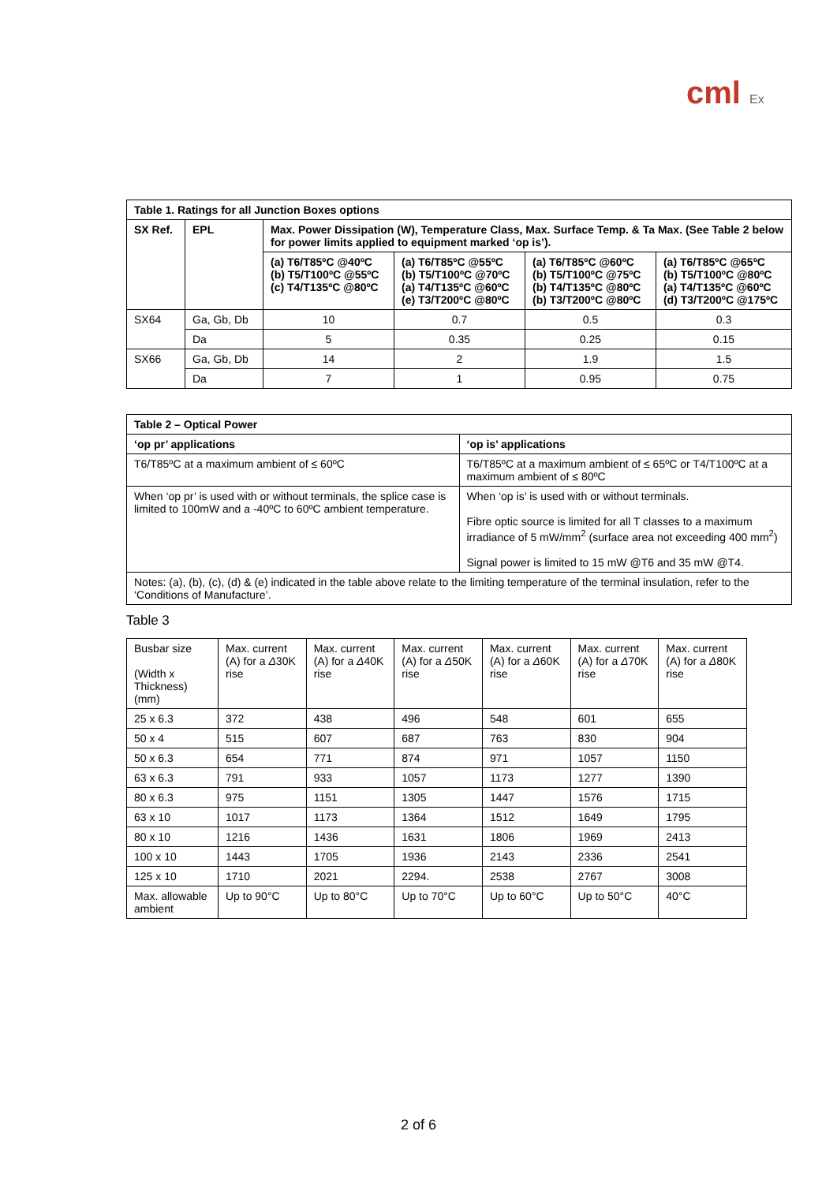cml Ex
| Table 1. Ratings for all Junction Boxes options | | | | | |
| --- | --- | --- | --- | --- | --- |
| SX Ref. | EPL | Max. Power Dissipation (W), Temperature Class, Max. Surface Temp. & Ta Max. (See Table 2 below for power limits applied to equipment marked ‘op is’). | | | |
| | | (a) T6/T85ºC @40ºC (b) T5/T100ºC @55ºC (c) T4/T135ºC @80ºC | (a) T6/T85ºC @55ºC (b) T5/T100ºC @70ºC (a) T4/T135ºC @60ºC (e) T3/T200ºC @80ºC | (a) T6/T85ºC @60ºC (b) T5/T100ºC @75ºC (b) T4/T135ºC @80ºC (b) T3/T200ºC @80ºC | (a) T6/T85ºC @65ºC (b) T5/T100ºC @80ºC (a) T4/T135ºC @60ºC (d) T3/T200ºC @175ºC |
| SX64 | Ga, Gb, Db | 10 | 0.7 | 0.5 | 0.3 |
| | Da | 5 | 0.35 | 0.25 | 0.15 |
| SX66 | Ga, Gb, Db | 14 | 2 | 1.9 | 1.5 |
| | Da | 7 | 1 | 0.95 | 0.75 |
| Table 2 – Optical Power | |
| --- | --- |
| ‘op pr’ applications | ‘op is’ applications |
| T6/T85ºC at a maximum ambient of ≤ 60ºC | T6/T85ºC at a maximum ambient of ≤ 65ºC or T4/T100ºC at a maximum ambient of ≤ 80ºC |
| When ‘op pr’ is used with or without terminals, the splice case is limited to 100mW and a -40ºC to 60ºC ambient temperature. | When ‘op is’ is used with or without terminals. Fibre optic source is limited for all T classes to a maximum irradiance of 5 mW/mm<sup>2</sup> (surface area not exceeding 400 mm<sup>2</sup>) Signal power is limited to 15 mW @T6 and 35 mW @T4. |
| Notes: (a), (b), (c), (d) & (e) indicated in the table above relate to the limiting temperature of the terminal insulation, refer to the ‘Conditions of Manufacture’. | |
Table 3
| Busbar size (Width x Thickness) (mm) | Max. current (A) for a Δ 30K rise | Max. current (A) for a Δ 40K rise | Max. current (A) for a Δ 50K rise | Max. current (A) for a Δ 60K rise | Max. current (A) for a Δ 70K rise | Max. current (A) for a Δ 80K rise |
| 25 x 6.3 | 372 | 438 | 496 | 548 | 601 | 655 |
| 50 x 4 | 515 | 607 | 687 | 763 | 830 | 904 |
| 50 x 6.3 | 654 | 771 | 874 | 971 | 1057 | 1150 |
| 63 x 6.3 | 791 | 933 | 1057 | 1173 | 1277 | 1390 |
| 80 x 6.3 | 975 | 1151 | 1305 | 1447 | 1576 | 1715 |
| 63 x 10 | 1017 | 1173 | 1364 | 1512 | 1649 | 1795 |
| 80 x 10 | 1216 | 1436 | 1631 | 1806 | 1969 | 2413 |
| 100 x 10 | 1443 | 1705 | 1936 | 2143 | 2336 | 2541 |
| 125 x 10 | 1710 | 2021 | 2294. | 2538 | 2767 | 3008 |
| Max. allowable ambient | Up to 90°C | Up to 80°C | Up to 70°C | Up to 60°C | Up to 50°C | 40°C |
2 of 6